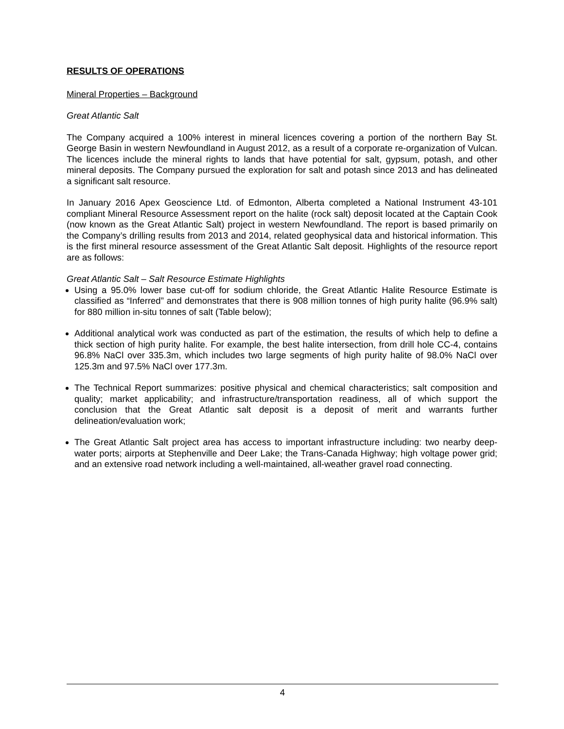RESULTS OF OPERATIONS
Mineral Properties – Background
Great Atlantic Salt
The Company acquired a 100% interest in mineral licences covering a portion of the northern Bay St. George Basin in western Newfoundland in August 2012, as a result of a corporate re-organization of Vulcan. The licences include the mineral rights to lands that have potential for salt, gypsum, potash, and other mineral deposits. The Company pursued the exploration for salt and potash since 2013 and has delineated a significant salt resource.
In January 2016 Apex Geoscience Ltd. of Edmonton, Alberta completed a National Instrument 43-101 compliant Mineral Resource Assessment report on the halite (rock salt) deposit located at the Captain Cook (now known as the Great Atlantic Salt) project in western Newfoundland. The report is based primarily on the Company’s drilling results from 2013 and 2014, related geophysical data and historical information. This is the first mineral resource assessment of the Great Atlantic Salt deposit. Highlights of the resource report are as follows:
Great Atlantic Salt – Salt Resource Estimate Highlights
Using a 95.0% lower base cut-off for sodium chloride, the Great Atlantic Halite Resource Estimate is classified as “Inferred” and demonstrates that there is 908 million tonnes of high purity halite (96.9% salt) for 880 million in-situ tonnes of salt (Table below);
Additional analytical work was conducted as part of the estimation, the results of which help to define a thick section of high purity halite. For example, the best halite intersection, from drill hole CC-4, contains 96.8% NaCl over 335.3m, which includes two large segments of high purity halite of 98.0% NaCl over 125.3m and 97.5% NaCl over 177.3m.
The Technical Report summarizes: positive physical and chemical characteristics; salt composition and quality; market applicability; and infrastructure/transportation readiness, all of which support the conclusion that the Great Atlantic salt deposit is a deposit of merit and warrants further delineation/evaluation work;
The Great Atlantic Salt project area has access to important infrastructure including: two nearby deep-water ports; airports at Stephenville and Deer Lake; the Trans-Canada Highway; high voltage power grid; and an extensive road network including a well-maintained, all-weather gravel road connecting.
4